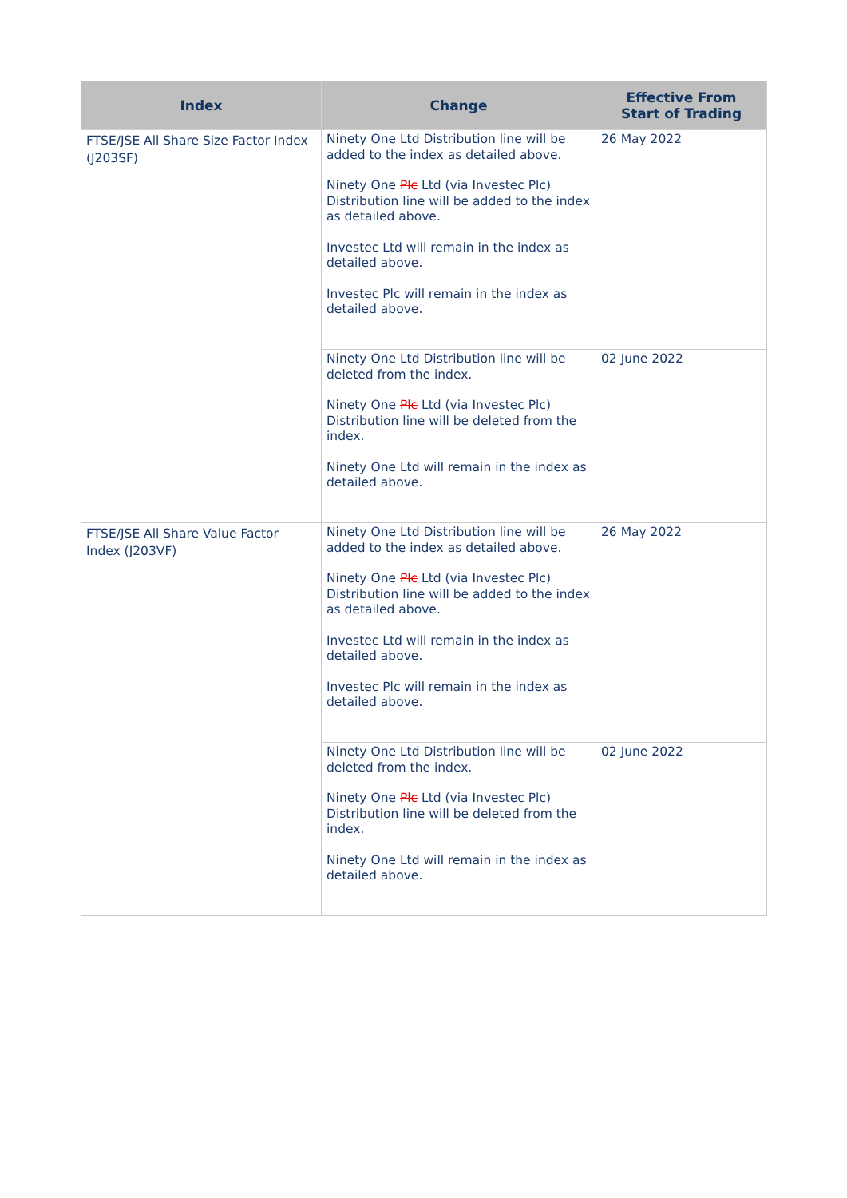| Index | Change | Effective From Start of Trading |
| --- | --- | --- |
| FTSE/JSE All Share Size Factor Index (J203SF) | Ninety One Ltd Distribution line will be added to the index as detailed above. Ninety One Plc Ltd (via Investec Plc) Distribution line will be added to the index as detailed above. Investec Ltd will remain in the index as detailed above. Investec Plc will remain in the index as detailed above. | 26 May 2022 |
| | Ninety One Ltd Distribution line will be deleted from the index. Ninety One Plc Ltd (via Investec Plc) Distribution line will be deleted from the index. Ninety One Ltd will remain in the index as detailed above. | 02 June 2022 |
| FTSE/JSE All Share Value Factor Index (J203VF) | Ninety One Ltd Distribution line will be added to the index as detailed above. Ninety One Plc Ltd (via Investec Plc) Distribution line will be added to the index as detailed above. Investec Ltd will remain in the index as detailed above. Investec Plc will remain in the index as detailed above. | 26 May 2022 |
| | Ninety One Ltd Distribution line will be deleted from the index. Ninety One Plc Ltd (via Investec Plc) Distribution line will be deleted from the index. Ninety One Ltd will remain in the index as detailed above. | 02 June 2022 |